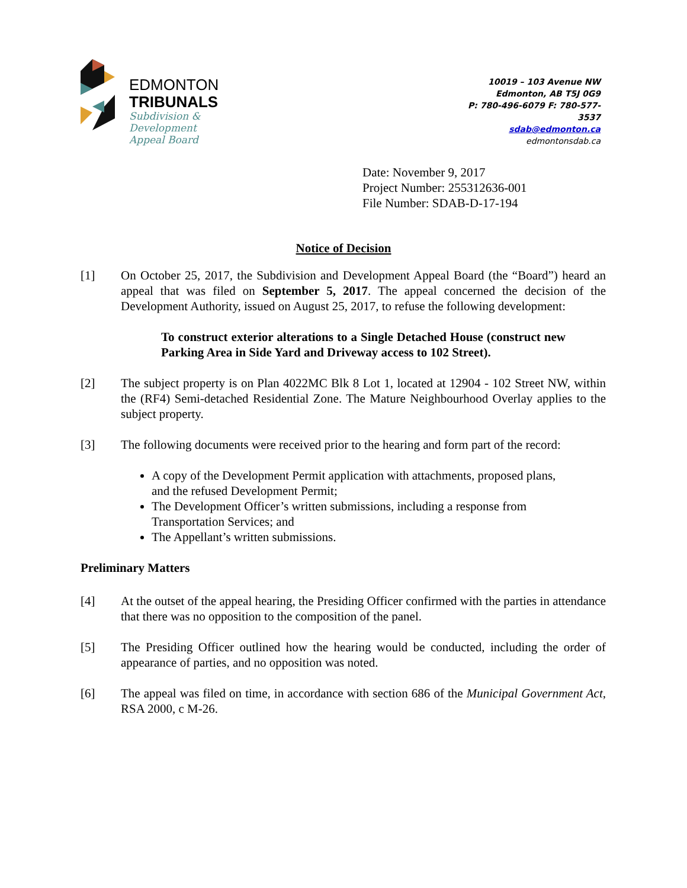EDMONTON
TRIBUNALS
Subdivision &
Development
Appeal Board
10019 – 103 Avenue NW
Edmonton, AB T5J 0G9
P: 780-496-6079 F: 780-577-3537
sdab@edmonton.ca
edmontonsdab.ca
Date: November 9, 2017
Project Number: 255312636-001
File Number: SDAB-D-17-194
Notice of Decision
[1] On October 25, 2017, the Subdivision and Development Appeal Board (the “Board”) heard an appeal that was filed on September 5, 2017. The appeal concerned the decision of the Development Authority, issued on August 25, 2017, to refuse the following development:
To construct exterior alterations to a Single Detached House (construct new Parking Area in Side Yard and Driveway access to 102 Street).
[2] The subject property is on Plan 4022MC Blk 8 Lot 1, located at 12904 - 102 Street NW, within the (RF4) Semi-detached Residential Zone. The Mature Neighbourhood Overlay applies to the subject property.
[3] The following documents were received prior to the hearing and form part of the record:
A copy of the Development Permit application with attachments, proposed plans, and the refused Development Permit;
The Development Officer’s written submissions, including a response from Transportation Services; and
The Appellant’s written submissions.
Preliminary Matters
[4] At the outset of the appeal hearing, the Presiding Officer confirmed with the parties in attendance that there was no opposition to the composition of the panel.
[5] The Presiding Officer outlined how the hearing would be conducted, including the order of appearance of parties, and no opposition was noted.
[6] The appeal was filed on time, in accordance with section 686 of the Municipal Government Act, RSA 2000, c M-26.